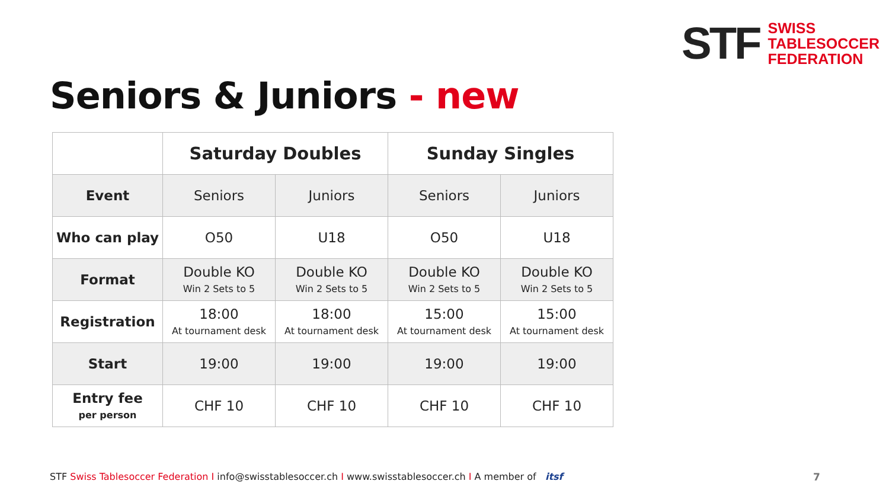STF
SWISS
TABLESOCCER
FEDERATION
Seniors & Juniors - new
| | Saturday Doubles | | Sunday Singles | |
| --- | --- | --- | --- | --- |
| Event | Seniors | Juniors | Seniors | Juniors |
| Who can play | O50 | U18 | O50 | U18 |
| Format | Double KO Win 2 Sets to 5 | Double KO Win 2 Sets to 5 | Double KO Win 2 Sets to 5 | Double KO Win 2 Sets to 5 |
| Registration | 18:00 At tournament desk | 18:00 At tournament desk | 15:00 At tournament desk | 15:00 At tournament desk |
| Start | 19:00 | 19:00 | 19:00 | 19:00 |
| Entry fee per person | CHF 10 | CHF 10 | CHF 10 | CHF 10 |
STF Swiss Tablesoccer Federation I info@swisstablesoccer.ch I www.swisstablesoccer.ch I A member of itsf
7